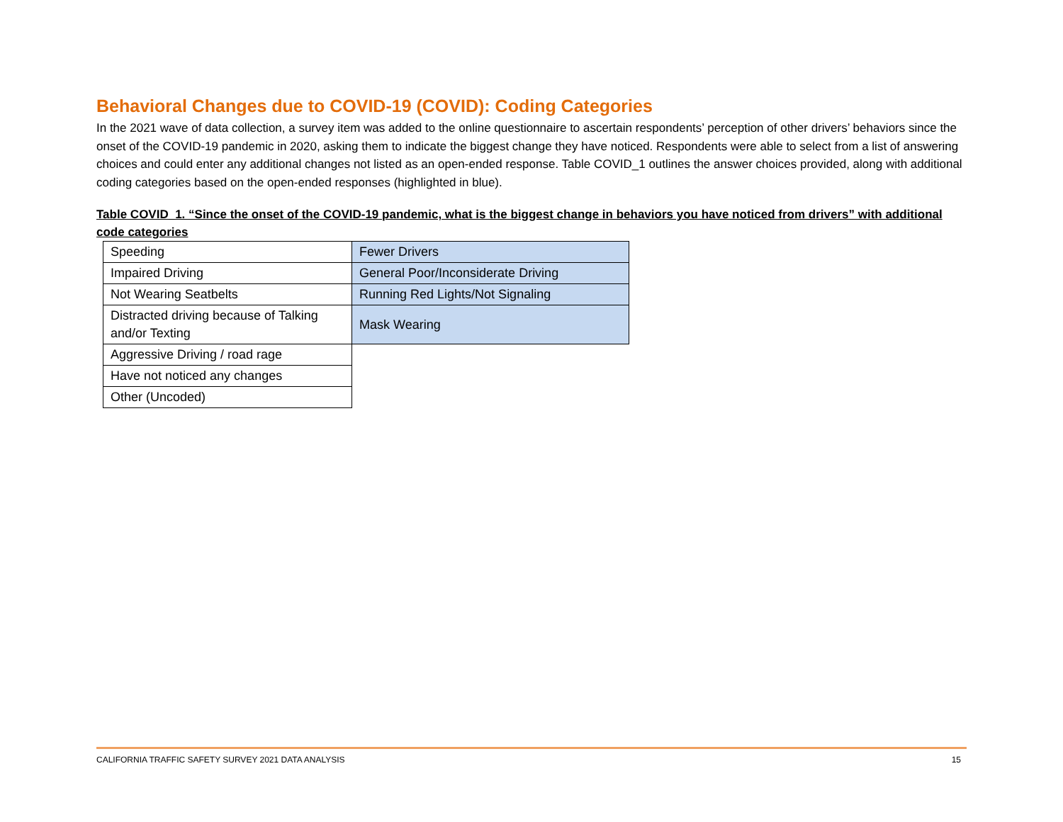Behavioral Changes due to COVID-19 (COVID): Coding Categories
In the 2021 wave of data collection, a survey item was added to the online questionnaire to ascertain respondents’ perception of other drivers’ behaviors since the onset of the COVID-19 pandemic in 2020, asking them to indicate the biggest change they have noticed. Respondents were able to select from a list of answering choices and could enter any additional changes not listed as an open-ended response. Table COVID_1 outlines the answer choices provided, along with additional coding categories based on the open-ended responses (highlighted in blue).
Table COVID_1. “Since the onset of the COVID-19 pandemic, what is the biggest change in behaviors you have noticed from drivers” with additional code categories
| Speeding | Fewer Drivers |
| Impaired Driving | General Poor/Inconsiderate Driving |
| Not Wearing Seatbelts | Running Red Lights/Not Signaling |
| Distracted driving because of Talking and/or Texting | Mask Wearing |
| Aggressive Driving / road rage | |
| Have not noticed any changes | |
| Other (Uncoded) | |
CALIFORNIA TRAFFIC SAFETY SURVEY 2021 DATA ANALYSIS 15